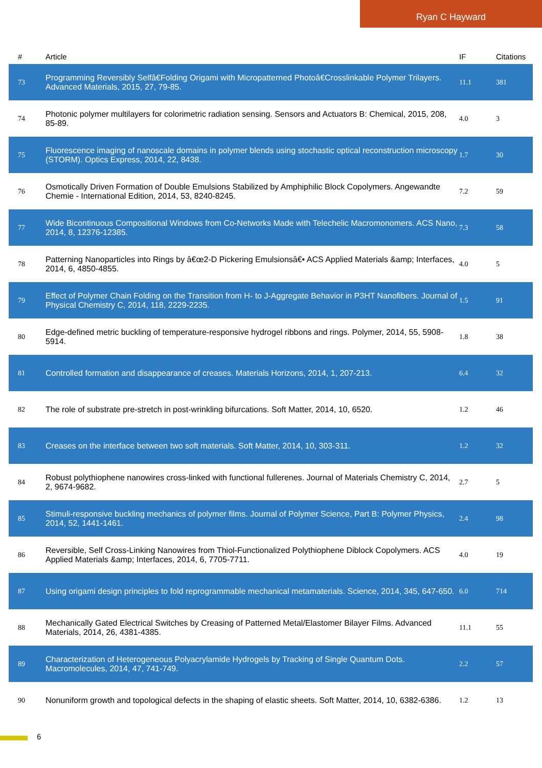Ryan C Hayward
| # | Article | IF | Citations |
| --- | --- | --- | --- |
| 73 | Programming Reversibly Selfâ€Folding Origami with Micropatterned Photoâ€Crosslinkable Polymer Trilayers. Advanced Materials, 2015, 27, 79-85. | 11.1 | 381 |
| 74 | Photonic polymer multilayers for colorimetric radiation sensing. Sensors and Actuators B: Chemical, 2015, 208, 85-89. | 4.0 | 3 |
| 75 | Fluorescence imaging of nanoscale domains in polymer blends using stochastic optical reconstruction microscopy (STORM). Optics Express, 2014, 22, 8438. | 1.7 | 30 |
| 76 | Osmotically Driven Formation of Double Emulsions Stabilized by Amphiphilic Block Copolymers. Angewandte Chemie - International Edition, 2014, 53, 8240-8245. | 7.2 | 59 |
| 77 | Wide Bicontinuous Compositional Windows from Co-Networks Made with Telechelic Macromonomers. ACS Nano, 2014, 8, 12376-12385. | 7.3 | 58 |
| 78 | Patterning Nanoparticles into Rings by â€œ2-D Pickering Emulsionsâ€• ACS Applied Materials &amp; Interfaces, 2014, 6, 4850-4855. | 4.0 | 5 |
| 79 | Effect of Polymer Chain Folding on the Transition from H- to J-Aggregate Behavior in P3HT Nanofibers. Journal of Physical Chemistry C, 2014, 118, 2229-2235. | 1.5 | 91 |
| 80 | Edge-defined metric buckling of temperature-responsive hydrogel ribbons and rings. Polymer, 2014, 55, 5908-5914. | 1.8 | 38 |
| 81 | Controlled formation and disappearance of creases. Materials Horizons, 2014, 1, 207-213. | 6.4 | 32 |
| 82 | The role of substrate pre-stretch in post-wrinkling bifurcations. Soft Matter, 2014, 10, 6520. | 1.2 | 46 |
| 83 | Creases on the interface between two soft materials. Soft Matter, 2014, 10, 303-311. | 1.2 | 32 |
| 84 | Robust polythiophene nanowires cross-linked with functional fullerenes. Journal of Materials Chemistry C, 2014, 2, 9674-9682. | 2.7 | 5 |
| 85 | Stimuli-responsive buckling mechanics of polymer films. Journal of Polymer Science, Part B: Polymer Physics, 2014, 52, 1441-1461. | 2.4 | 98 |
| 86 | Reversible, Self Cross-Linking Nanowires from Thiol-Functionalized Polythiophene Diblock Copolymers. ACS Applied Materials &amp; Interfaces, 2014, 6, 7705-7711. | 4.0 | 19 |
| 87 | Using origami design principles to fold reprogrammable mechanical metamaterials. Science, 2014, 345, 647-650. | 6.0 | 714 |
| 88 | Mechanically Gated Electrical Switches by Creasing of Patterned Metal/Elastomer Bilayer Films. Advanced Materials, 2014, 26, 4381-4385. | 11.1 | 55 |
| 89 | Characterization of Heterogeneous Polyacrylamide Hydrogels by Tracking of Single Quantum Dots. Macromolecules, 2014, 47, 741-749. | 2.2 | 57 |
| 90 | Nonuniform growth and topological defects in the shaping of elastic sheets. Soft Matter, 2014, 10, 6382-6386. | 1.2 | 13 |
6